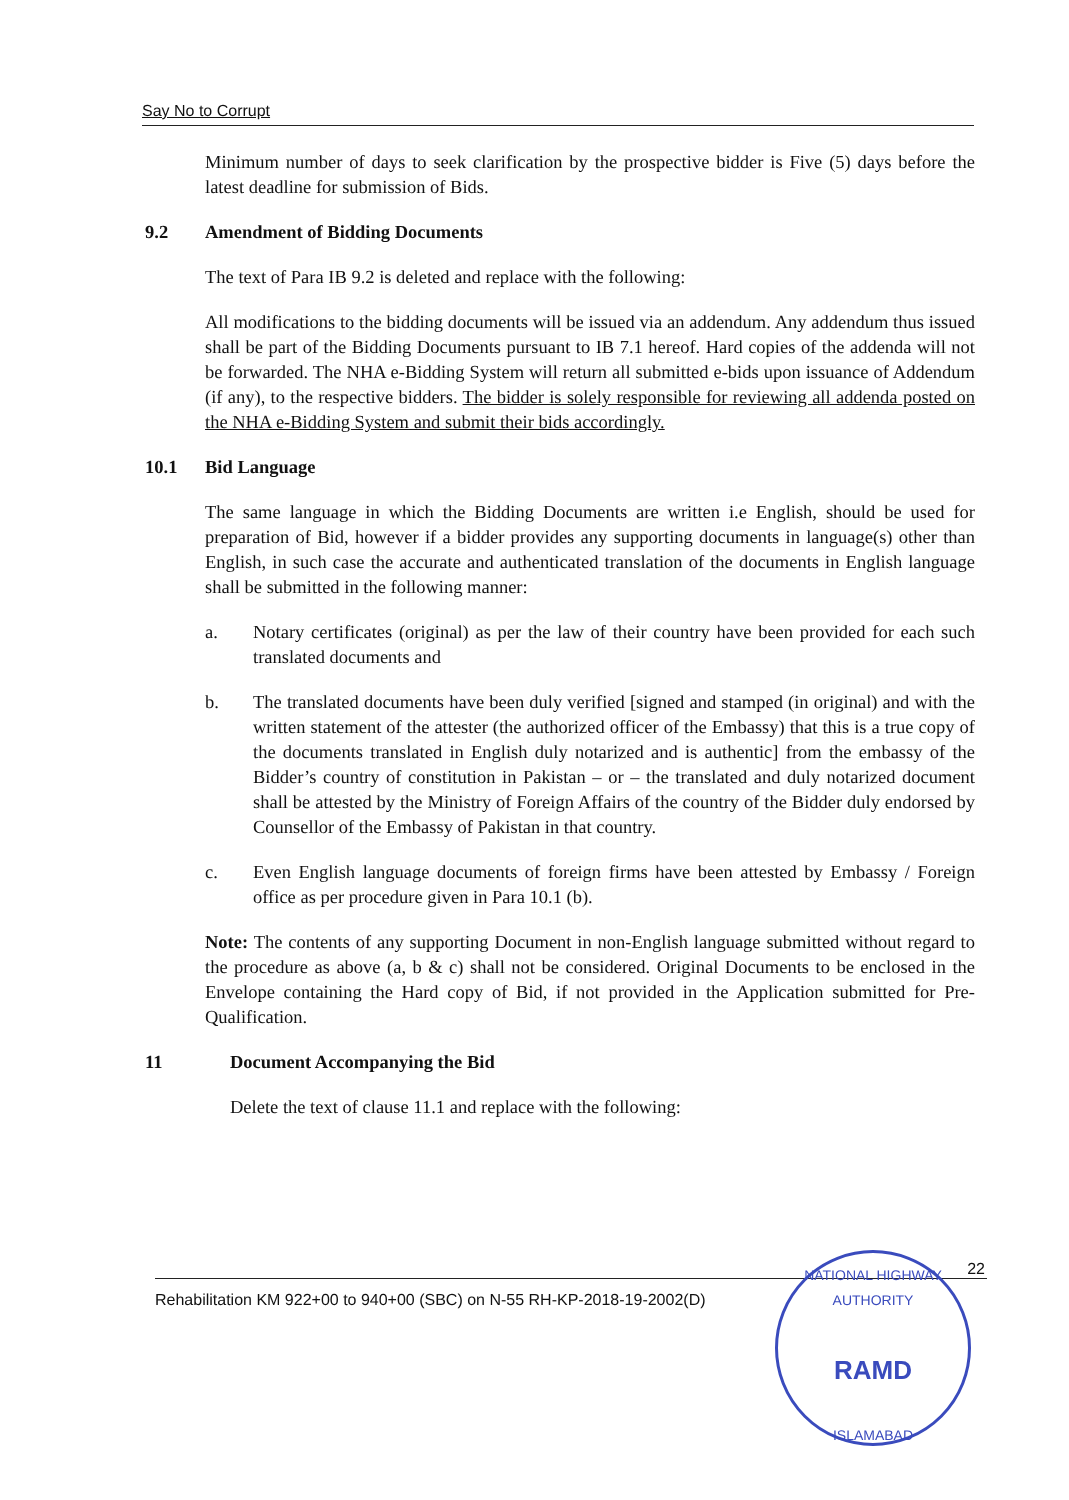Say No to Corrupt
Minimum number of days to seek clarification by the prospective bidder is Five (5) days before the latest deadline for submission of Bids.
9.2 Amendment of Bidding Documents
The text of Para IB 9.2 is deleted and replace with the following:
All modifications to the bidding documents will be issued via an addendum. Any addendum thus issued shall be part of the Bidding Documents pursuant to IB 7.1 hereof. Hard copies of the addenda will not be forwarded. The NHA e-Bidding System will return all submitted e-bids upon issuance of Addendum (if any), to the respective bidders. The bidder is solely responsible for reviewing all addenda posted on the NHA e-Bidding System and submit their bids accordingly.
10.1 Bid Language
The same language in which the Bidding Documents are written i.e English, should be used for preparation of Bid, however if a bidder provides any supporting documents in language(s) other than English, in such case the accurate and authenticated translation of the documents in English language shall be submitted in the following manner:
a. Notary certificates (original) as per the law of their country have been provided for each such translated documents and
b. The translated documents have been duly verified [signed and stamped (in original) and with the written statement of the attester (the authorized officer of the Embassy) that this is a true copy of the documents translated in English duly notarized and is authentic] from the embassy of the Bidder’s country of constitution in Pakistan – or – the translated and duly notarized document shall be attested by the Ministry of Foreign Affairs of the country of the Bidder duly endorsed by Counsellor of the Embassy of Pakistan in that country.
c. Even English language documents of foreign firms have been attested by Embassy / Foreign office as per procedure given in Para 10.1 (b).
Note: The contents of any supporting Document in non-English language submitted without regard to the procedure as above (a, b & c) shall not be considered. Original Documents to be enclosed in the Envelope containing the Hard copy of Bid, if not provided in the Application submitted for Pre-Qualification.
11 Document Accompanying the Bid
Delete the text of clause 11.1 and replace with the following:
22
Rehabilitation KM 922+00 to 940+00 (SBC) on N-55 RH-KP-2018-19-2002(D)
NATIONAL HIGHWAY AUTHORITY
RAMD
ISLAMABAD